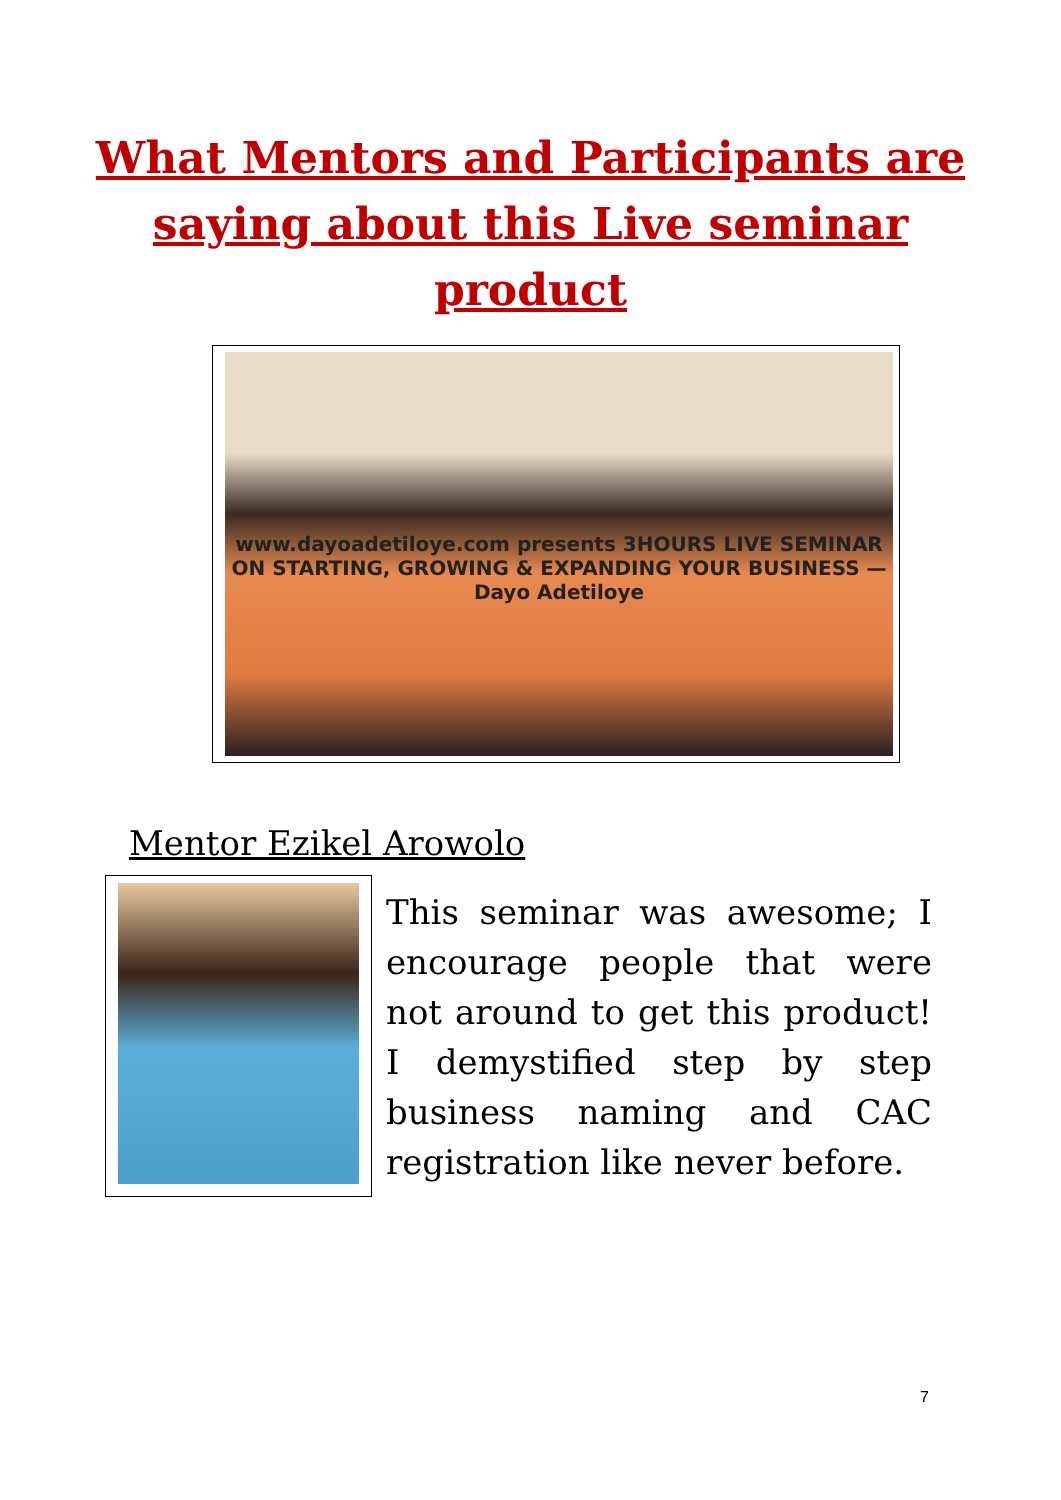What Mentors and Participants are saying about this Live seminar product
www.dayoadetiloye.com presents 3HOURS LIVE SEMINAR ON STARTING, GROWING & EXPANDING YOUR BUSINESS — Dayo Adetiloye
Mentor Ezikel Arowolo
This seminar was awesome; I encourage people that were not around to get this product! I demystified step by step business naming and CAC registration like never before.
7